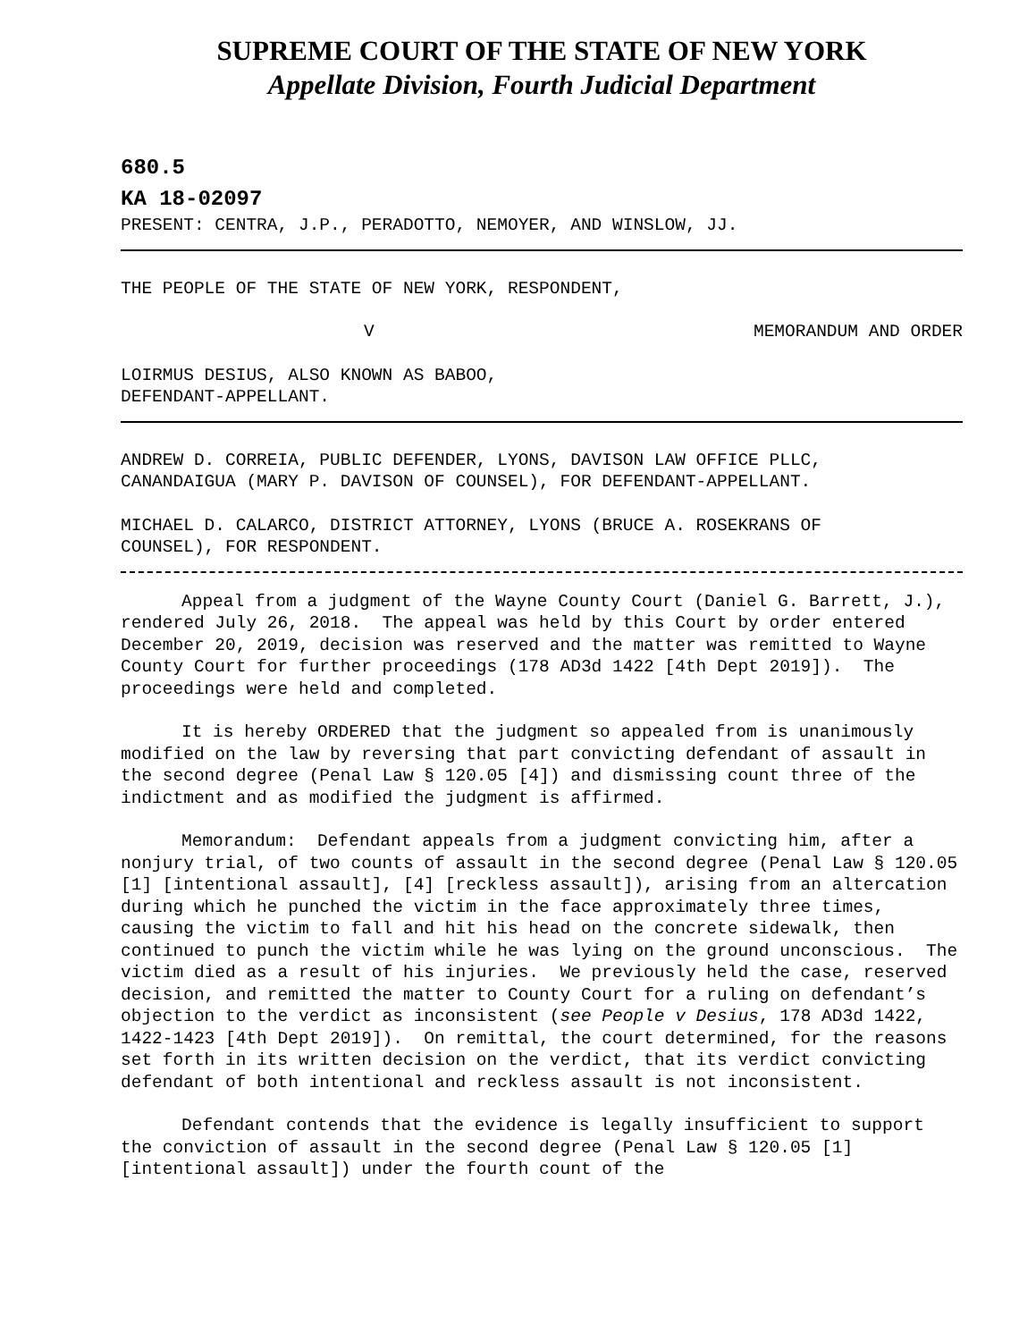SUPREME COURT OF THE STATE OF NEW YORK
Appellate Division, Fourth Judicial Department
680.5
KA 18-02097
PRESENT: CENTRA, J.P., PERADOTTO, NEMOYER, AND WINSLOW, JJ.
THE PEOPLE OF THE STATE OF NEW YORK, RESPONDENT,
V MEMORANDUM AND ORDER
LOIRMUS DESIUS, ALSO KNOWN AS BABOO,
DEFENDANT-APPELLANT.
ANDREW D. CORREIA, PUBLIC DEFENDER, LYONS, DAVISON LAW OFFICE PLLC,
CANANDAIGUA (MARY P. DAVISON OF COUNSEL), FOR DEFENDANT-APPELLANT.
MICHAEL D. CALARCO, DISTRICT ATTORNEY, LYONS (BRUCE A. ROSEKRANS OF
COUNSEL), FOR RESPONDENT.
Appeal from a judgment of the Wayne County Court (Daniel G. Barrett, J.), rendered July 26, 2018. The appeal was held by this Court by order entered December 20, 2019, decision was reserved and the matter was remitted to Wayne County Court for further proceedings (178 AD3d 1422 [4th Dept 2019]). The proceedings were held and completed.
It is hereby ORDERED that the judgment so appealed from is unanimously modified on the law by reversing that part convicting defendant of assault in the second degree (Penal Law § 120.05 [4]) and dismissing count three of the indictment and as modified the judgment is affirmed.
Memorandum: Defendant appeals from a judgment convicting him, after a nonjury trial, of two counts of assault in the second degree (Penal Law § 120.05 [1] [intentional assault], [4] [reckless assault]), arising from an altercation during which he punched the victim in the face approximately three times, causing the victim to fall and hit his head on the concrete sidewalk, then continued to punch the victim while he was lying on the ground unconscious. The victim died as a result of his injuries. We previously held the case, reserved decision, and remitted the matter to County Court for a ruling on defendant’s objection to the verdict as inconsistent (see People v Desius, 178 AD3d 1422, 1422-1423 [4th Dept 2019]). On remittal, the court determined, for the reasons set forth in its written decision on the verdict, that its verdict convicting defendant of both intentional and reckless assault is not inconsistent.
Defendant contends that the evidence is legally insufficient to support the conviction of assault in the second degree (Penal Law § 120.05 [1] [intentional assault]) under the fourth count of the